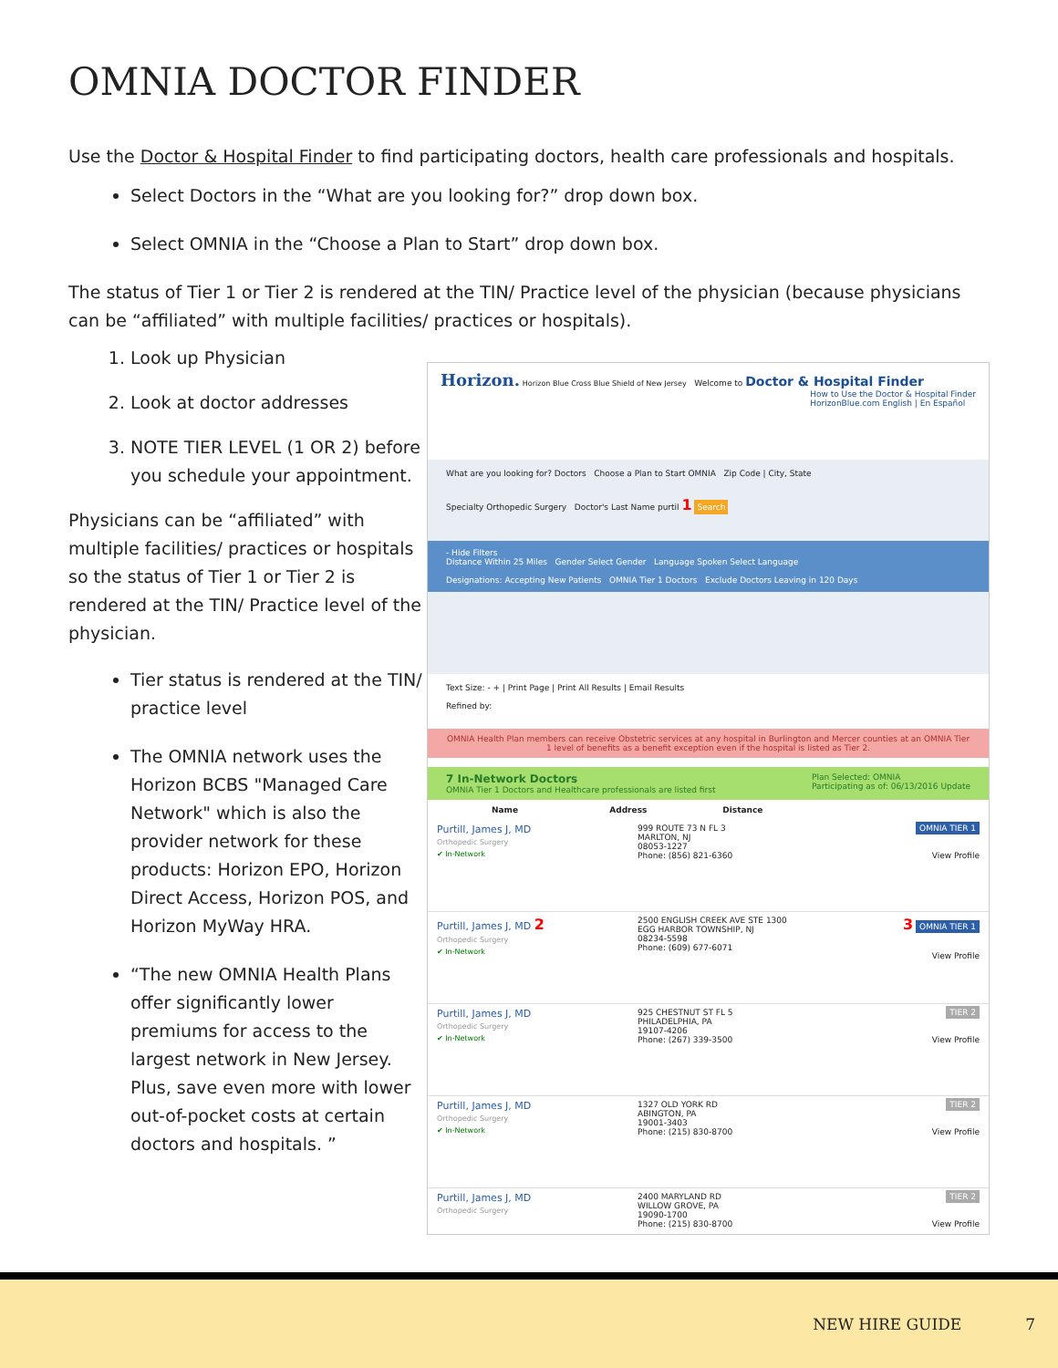OMNIA DOCTOR FINDER
Use the Doctor & Hospital Finder to find participating doctors, health care professionals and hospitals.
Select Doctors in the “What are you looking for?” drop down box.
Select OMNIA in the “Choose a Plan to Start” drop down box.
The status of Tier 1 or Tier 2 is rendered at the TIN/ Practice level of the physician (because physicians can be “affiliated” with multiple facilities/ practices or hospitals).
1. Look up Physician
2. Look at doctor addresses
3. NOTE TIER LEVEL (1 OR 2) before you schedule your appointment.
Physicians can be “affiliated” with multiple facilities/ practices or hospitals so the status of Tier 1 or Tier 2 is rendered at the TIN/ Practice level of the physician.
Tier status is rendered at the TIN/ practice level
The OMNIA network uses the Horizon BCBS "Managed Care Network" which is also the provider network for these products: Horizon EPO, Horizon Direct Access, Horizon POS, and Horizon MyWay HRA.
“The new OMNIA Health Plans offer significantly lower premiums for access to the largest network in New Jersey. Plus, save even more with lower out-of-pocket costs at certain doctors and hospitals. ”
Horizon. Horizon Blue Cross Blue Shield of New Jersey Welcome to Doctor & Hospital Finder How to Use the Doctor & Hospital Finder
HorizonBlue.com English | En Español
What are you looking for? Doctors Choose a Plan to Start OMNIA Zip Code | City, State
Specialty Orthopedic Surgery Doctor's Last Name purtil 1 Search
- Hide Filters
Distance Within 25 Miles Gender Select Gender Language Spoken Select Language
Designations: Accepting New Patients OMNIA Tier 1 Doctors Exclude Doctors Leaving in 120 Days
Text Size: - + | Print Page | Print All Results | Email Results
Refined by:
OMNIA Health Plan members can receive Obstetric services at any hospital in Burlington and Mercer counties at an OMNIA Tier 1 level of benefits as a benefit exception even if the hospital is listed as Tier 2.
7 In-Network Doctors Plan Selected: OMNIA
Participating as of: 06/13/2016 Update
OMNIA Tier 1 Doctors and Healthcare professionals are listed first
Name Address Distance
Purtill, James J, MD
Orthopedic Surgery
✔ In-Network
999 ROUTE 73 N FL 3
MARLTON, NJ
08053-1227
Phone: (856) 821-6360
OMNIA TIER 1
View Profile
Purtill, James J, MD 2
Orthopedic Surgery
✔ In-Network
2500 ENGLISH CREEK AVE STE 1300
EGG HARBOR TOWNSHIP, NJ
08234-5598
Phone: (609) 677-6071
3 OMNIA TIER 1
View Profile
Purtill, James J, MD
Orthopedic Surgery
✔ In-Network
925 CHESTNUT ST FL 5
PHILADELPHIA, PA
19107-4206
Phone: (267) 339-3500
TIER 2
View Profile
Purtill, James J, MD
Orthopedic Surgery
✔ In-Network
1327 OLD YORK RD
ABINGTON, PA
19001-3403
Phone: (215) 830-8700
TIER 2
View Profile
Purtill, James J, MD
Orthopedic Surgery
2400 MARYLAND RD
WILLOW GROVE, PA
19090-1700
Phone: (215) 830-8700
TIER 2
View Profile
NEW HIRE GUIDE 7